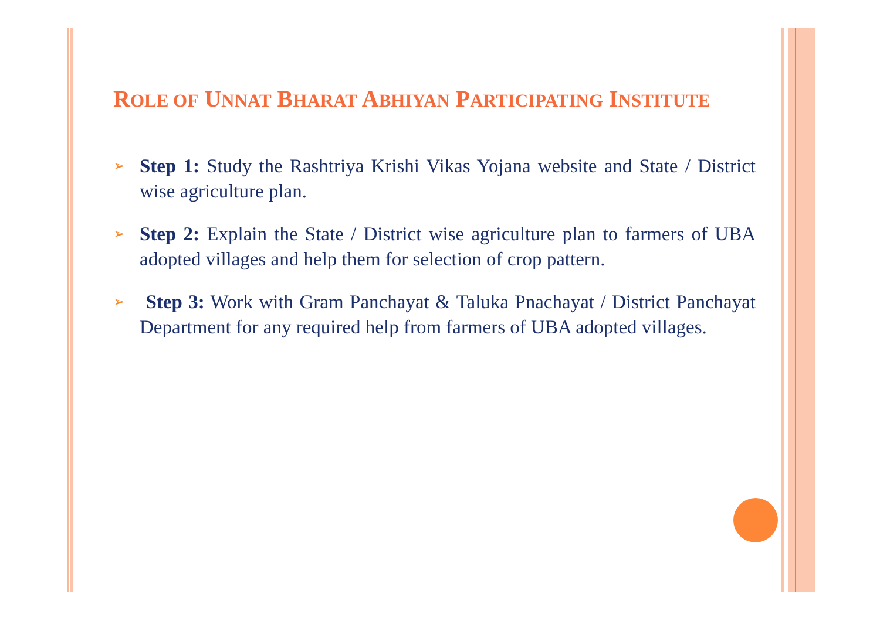ROLE OF UNNAT BHARAT ABHIYAN PARTICIPATING INSTITUTE
➢
Step 1: Study the Rashtriya Krishi Vikas Yojana website and State / District wise agriculture plan.
➢
Step 2: Explain the State / District wise agriculture plan to farmers of UBA adopted villages and help them for selection of crop pattern.
➢
Step 3: Work with Gram Panchayat & Taluka Pnachayat / District Panchayat Department for any required help from farmers of UBA adopted villages.